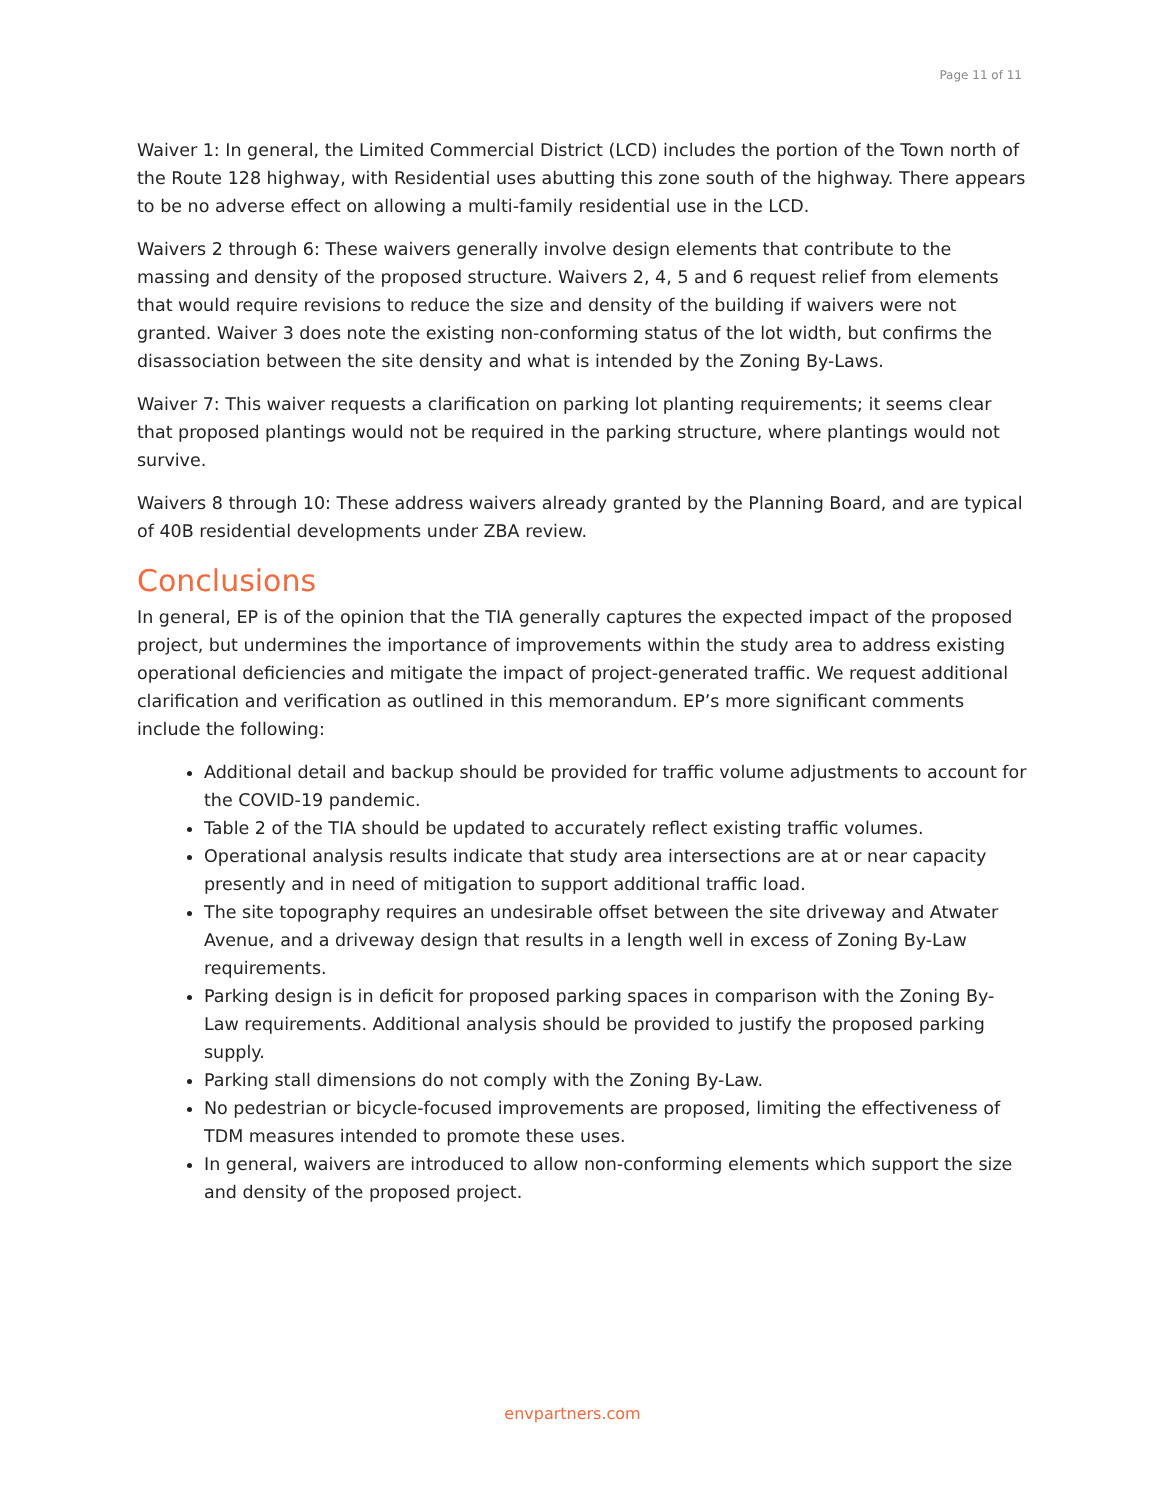Page 11 of 11
Waiver 1: In general, the Limited Commercial District (LCD) includes the portion of the Town north of the Route 128 highway, with Residential uses abutting this zone south of the highway. There appears to be no adverse effect on allowing a multi-family residential use in the LCD.
Waivers 2 through 6: These waivers generally involve design elements that contribute to the massing and density of the proposed structure. Waivers 2, 4, 5 and 6 request relief from elements that would require revisions to reduce the size and density of the building if waivers were not granted. Waiver 3 does note the existing non-conforming status of the lot width, but confirms the disassociation between the site density and what is intended by the Zoning By-Laws.
Waiver 7: This waiver requests a clarification on parking lot planting requirements; it seems clear that proposed plantings would not be required in the parking structure, where plantings would not survive.
Waivers 8 through 10: These address waivers already granted by the Planning Board, and are typical of 40B residential developments under ZBA review.
Conclusions
In general, EP is of the opinion that the TIA generally captures the expected impact of the proposed project, but undermines the importance of improvements within the study area to address existing operational deficiencies and mitigate the impact of project-generated traffic. We request additional clarification and verification as outlined in this memorandum. EP’s more significant comments include the following:
Additional detail and backup should be provided for traffic volume adjustments to account for the COVID-19 pandemic.
Table 2 of the TIA should be updated to accurately reflect existing traffic volumes.
Operational analysis results indicate that study area intersections are at or near capacity presently and in need of mitigation to support additional traffic load.
The site topography requires an undesirable offset between the site driveway and Atwater Avenue, and a driveway design that results in a length well in excess of Zoning By-Law requirements.
Parking design is in deficit for proposed parking spaces in comparison with the Zoning By-Law requirements. Additional analysis should be provided to justify the proposed parking supply.
Parking stall dimensions do not comply with the Zoning By-Law.
No pedestrian or bicycle-focused improvements are proposed, limiting the effectiveness of TDM measures intended to promote these uses.
In general, waivers are introduced to allow non-conforming elements which support the size and density of the proposed project.
envpartners.com